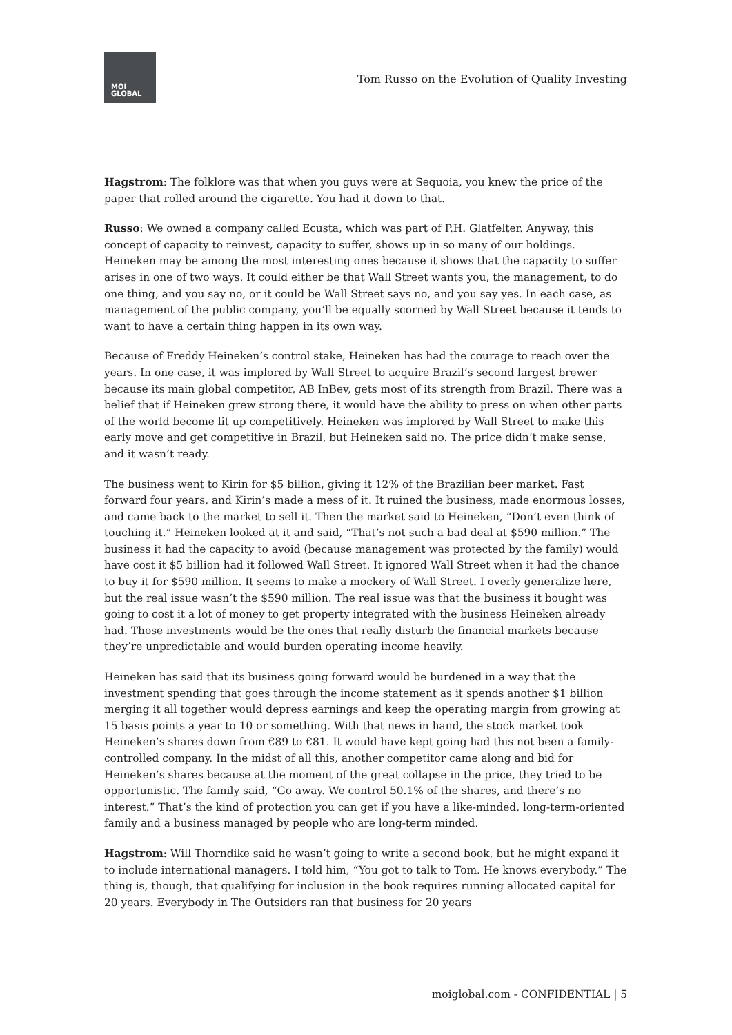MOI
GLOBAL
Tom Russo on the Evolution of Quality Investing
Hagstrom: The folklore was that when you guys were at Sequoia, you knew the price of the paper that rolled around the cigarette. You had it down to that.
Russo: We owned a company called Ecusta, which was part of P.H. Glatfelter. Anyway, this concept of capacity to reinvest, capacity to suffer, shows up in so many of our holdings. Heineken may be among the most interesting ones because it shows that the capacity to suffer arises in one of two ways. It could either be that Wall Street wants you, the management, to do one thing, and you say no, or it could be Wall Street says no, and you say yes. In each case, as management of the public company, you’ll be equally scorned by Wall Street because it tends to want to have a certain thing happen in its own way.
Because of Freddy Heineken’s control stake, Heineken has had the courage to reach over the years. In one case, it was implored by Wall Street to acquire Brazil’s second largest brewer because its main global competitor, AB InBev, gets most of its strength from Brazil. There was a belief that if Heineken grew strong there, it would have the ability to press on when other parts of the world become lit up competitively. Heineken was implored by Wall Street to make this early move and get competitive in Brazil, but Heineken said no. The price didn’t make sense, and it wasn’t ready.
The business went to Kirin for $5 billion, giving it 12% of the Brazilian beer market. Fast forward four years, and Kirin’s made a mess of it. It ruined the business, made enormous losses, and came back to the market to sell it. Then the market said to Heineken, “Don’t even think of touching it.” Heineken looked at it and said, “That’s not such a bad deal at $590 million.” The business it had the capacity to avoid (because management was protected by the family) would have cost it $5 billion had it followed Wall Street. It ignored Wall Street when it had the chance to buy it for $590 million. It seems to make a mockery of Wall Street. I overly generalize here, but the real issue wasn’t the $590 million. The real issue was that the business it bought was going to cost it a lot of money to get property integrated with the business Heineken already had. Those investments would be the ones that really disturb the financial markets because they’re unpredictable and would burden operating income heavily.
Heineken has said that its business going forward would be burdened in a way that the investment spending that goes through the income statement as it spends another $1 billion merging it all together would depress earnings and keep the operating margin from growing at 15 basis points a year to 10 or something. With that news in hand, the stock market took Heineken’s shares down from €89 to €81. It would have kept going had this not been a family-controlled company. In the midst of all this, another competitor came along and bid for Heineken’s shares because at the moment of the great collapse in the price, they tried to be opportunistic. The family said, “Go away. We control 50.1% of the shares, and there’s no interest.” That’s the kind of protection you can get if you have a like-minded, long-term-oriented family and a business managed by people who are long-term minded.
Hagstrom: Will Thorndike said he wasn’t going to write a second book, but he might expand it to include international managers. I told him, “You got to talk to Tom. He knows everybody.” The thing is, though, that qualifying for inclusion in the book requires running allocated capital for 20 years. Everybody in The Outsiders ran that business for 20 years
moiglobal.com - CONFIDENTIAL | 5